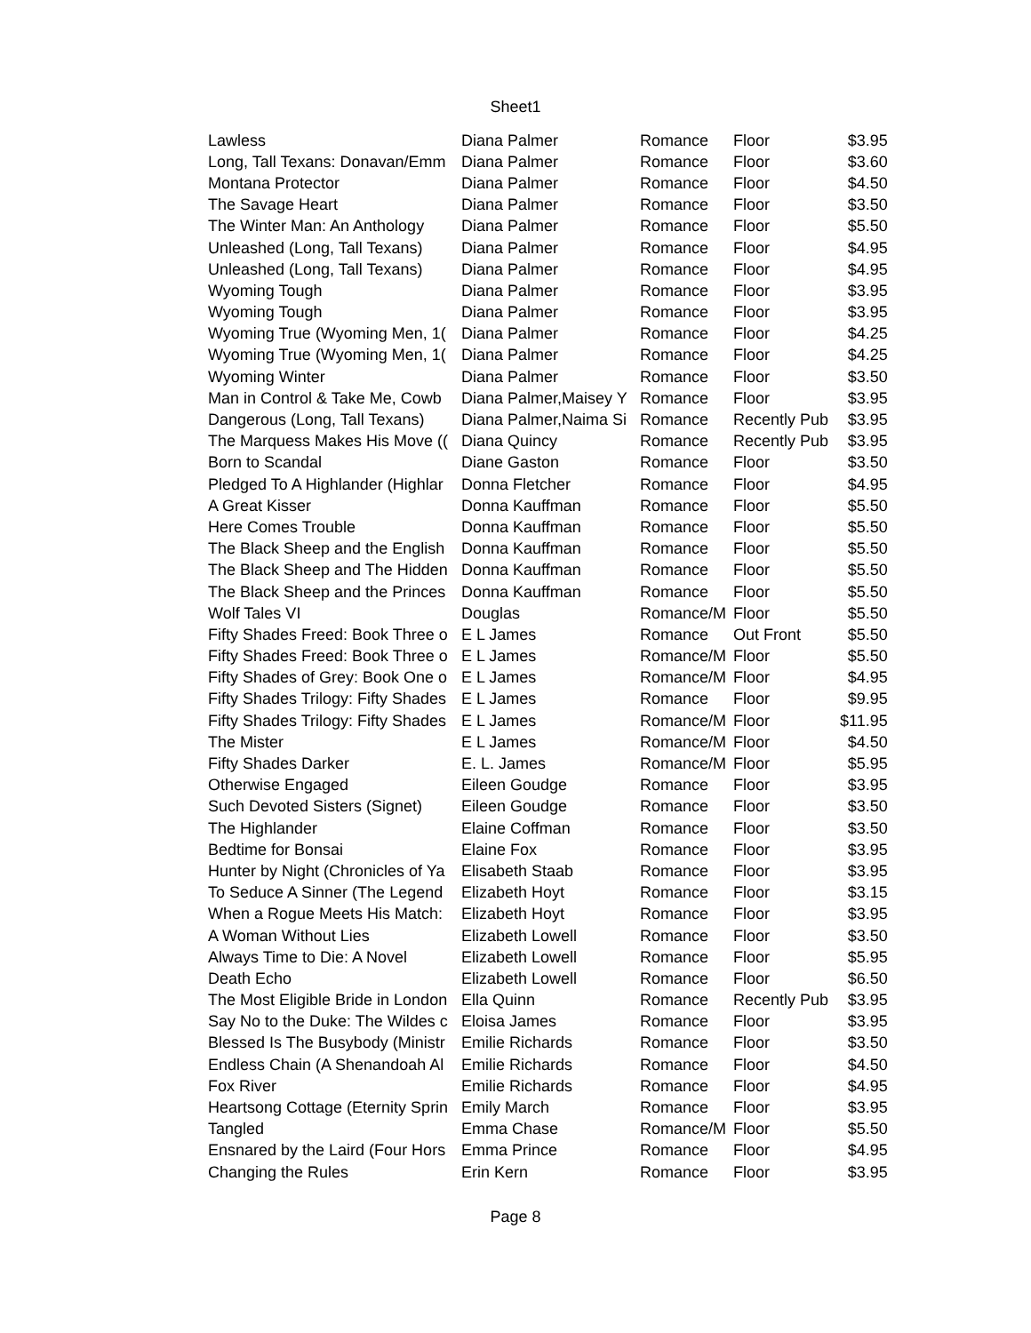Sheet1
| Lawless | Diana Palmer | Romance | Floor | $3.95 |
| Long, Tall Texans: Donavan/Emm | Diana Palmer | Romance | Floor | $3.60 |
| Montana Protector | Diana Palmer | Romance | Floor | $4.50 |
| The Savage Heart | Diana Palmer | Romance | Floor | $3.50 |
| The Winter Man: An Anthology | Diana Palmer | Romance | Floor | $5.50 |
| Unleashed (Long, Tall Texans) | Diana Palmer | Romance | Floor | $4.95 |
| Unleashed (Long, Tall Texans) | Diana Palmer | Romance | Floor | $4.95 |
| Wyoming Tough | Diana Palmer | Romance | Floor | $3.95 |
| Wyoming Tough | Diana Palmer | Romance | Floor | $3.95 |
| Wyoming True (Wyoming Men, 1( | Diana Palmer | Romance | Floor | $4.25 |
| Wyoming True (Wyoming Men, 1( | Diana Palmer | Romance | Floor | $4.25 |
| Wyoming Winter | Diana Palmer | Romance | Floor | $3.50 |
| Man in Control & Take Me, Cowb | Diana Palmer,Maisey Y | Romance | Floor | $3.95 |
| Dangerous (Long, Tall Texans) | Diana Palmer,Naima Si | Romance | Recently Pub | $3.95 |
| The Marquess Makes His Move (( | Diana Quincy | Romance | Recently Pub | $3.95 |
| Born to Scandal | Diane Gaston | Romance | Floor | $3.50 |
| Pledged To A Highlander (Highlar | Donna Fletcher | Romance | Floor | $4.95 |
| A Great Kisser | Donna Kauffman | Romance | Floor | $5.50 |
| Here Comes Trouble | Donna Kauffman | Romance | Floor | $5.50 |
| The Black Sheep and the English | Donna Kauffman | Romance | Floor | $5.50 |
| The Black Sheep and The Hidden | Donna Kauffman | Romance | Floor | $5.50 |
| The Black Sheep and the Princes | Donna Kauffman | Romance | Floor | $5.50 |
| Wolf Tales VI | Douglas | Romance/M | Floor | $5.50 |
| Fifty Shades Freed: Book Three o | E L James | Romance | Out Front | $5.50 |
| Fifty Shades Freed: Book Three o | E L James | Romance/M | Floor | $5.50 |
| Fifty Shades of Grey: Book One o | E L James | Romance/M | Floor | $4.95 |
| Fifty Shades Trilogy: Fifty Shades | E L James | Romance | Floor | $9.95 |
| Fifty Shades Trilogy: Fifty Shades | E L James | Romance/M | Floor | $11.95 |
| The Mister | E L James | Romance/M | Floor | $4.50 |
| Fifty Shades Darker | E. L. James | Romance/M | Floor | $5.95 |
| Otherwise Engaged | Eileen Goudge | Romance | Floor | $3.95 |
| Such Devoted Sisters (Signet) | Eileen Goudge | Romance | Floor | $3.50 |
| The Highlander | Elaine Coffman | Romance | Floor | $3.50 |
| Bedtime for Bonsai | Elaine Fox | Romance | Floor | $3.95 |
| Hunter by Night (Chronicles of Ya | Elisabeth Staab | Romance | Floor | $3.95 |
| To Seduce A Sinner (The Legend | Elizabeth Hoyt | Romance | Floor | $3.15 |
| When a Rogue Meets His Match: | Elizabeth Hoyt | Romance | Floor | $3.95 |
| A Woman Without Lies | Elizabeth Lowell | Romance | Floor | $3.50 |
| Always Time to Die: A Novel | Elizabeth Lowell | Romance | Floor | $5.95 |
| Death Echo | Elizabeth Lowell | Romance | Floor | $6.50 |
| The Most Eligible Bride in London | Ella Quinn | Romance | Recently Pub | $3.95 |
| Say No to the Duke: The Wildes c | Eloisa James | Romance | Floor | $3.95 |
| Blessed Is The Busybody (Ministr | Emilie Richards | Romance | Floor | $3.50 |
| Endless Chain (A Shenandoah Al | Emilie Richards | Romance | Floor | $4.50 |
| Fox River | Emilie Richards | Romance | Floor | $4.95 |
| Heartsong Cottage (Eternity Sprin | Emily March | Romance | Floor | $3.95 |
| Tangled | Emma Chase | Romance/M | Floor | $5.50 |
| Ensnared by the Laird (Four Hors | Emma Prince | Romance | Floor | $4.95 |
| Changing the Rules | Erin Kern | Romance | Floor | $3.95 |
Page 8